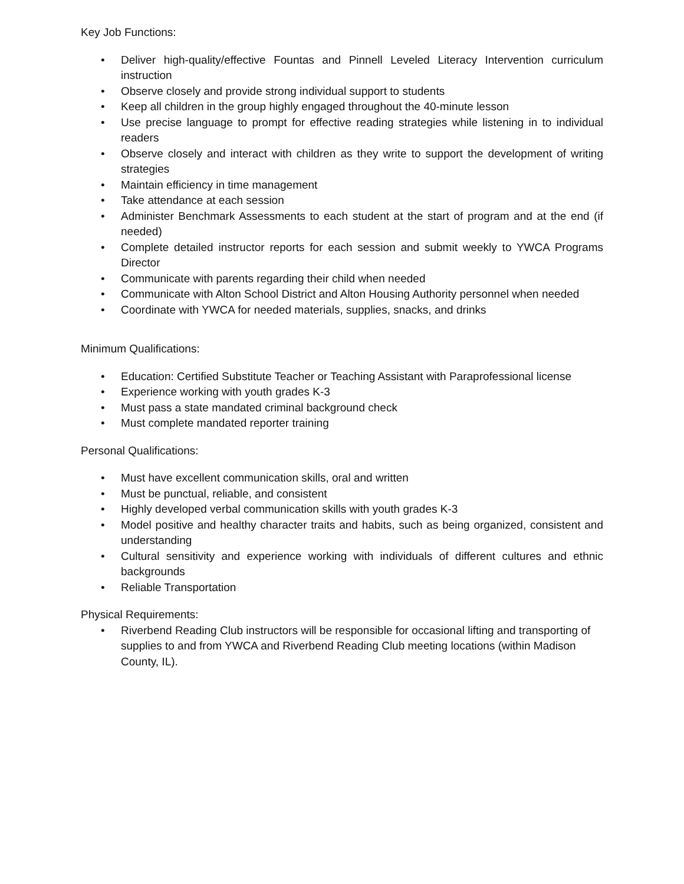Key Job Functions:
• Deliver high-quality/effective Fountas and Pinnell Leveled Literacy Intervention curriculum instruction
• Observe closely and provide strong individual support to students
• Keep all children in the group highly engaged throughout the 40-minute lesson
• Use precise language to prompt for effective reading strategies while listening in to individual readers
• Observe closely and interact with children as they write to support the development of writing strategies
• Maintain efficiency in time management
• Take attendance at each session
• Administer Benchmark Assessments to each student at the start of program and at the end (if needed)
• Complete detailed instructor reports for each session and submit weekly to YWCA Programs Director
• Communicate with parents regarding their child when needed
• Communicate with Alton School District and Alton Housing Authority personnel when needed
• Coordinate with YWCA for needed materials, supplies, snacks, and drinks
Minimum Qualifications:
• Education: Certified Substitute Teacher or Teaching Assistant with Paraprofessional license
• Experience working with youth grades K-3
• Must pass a state mandated criminal background check
• Must complete mandated reporter training
Personal Qualifications:
• Must have excellent communication skills, oral and written
• Must be punctual, reliable, and consistent
• Highly developed verbal communication skills with youth grades K-3
• Model positive and healthy character traits and habits, such as being organized, consistent and understanding
• Cultural sensitivity and experience working with individuals of different cultures and ethnic backgrounds
• Reliable Transportation
Physical Requirements:
• Riverbend Reading Club instructors will be responsible for occasional lifting and transporting of supplies to and from YWCA and Riverbend Reading Club meeting locations (within Madison County, IL).